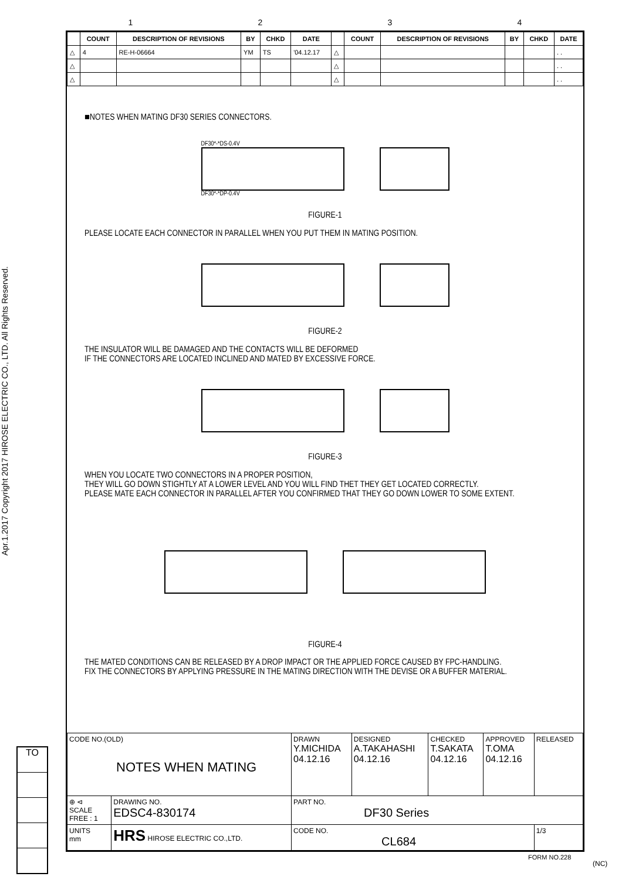1234
Apr.1.2017 Copyright 2017 HIROSE ELECTRIC CO., LTD. All Rights Reserved.
| | COUNT | DESCRIPTION OF REVISIONS | BY | CHKD | DATE | | COUNT | DESCRIPTION OF REVISIONS | BY | CHKD | DATE |
| --- | --- | --- | --- | --- | --- | --- | --- | --- | --- | --- | --- |
| △ | 4 | RE-H-06664 | YM | TS | '04.12.17 | △ | | | | | . . |
| △ | | | | | | △ | | | | | . . |
| △ | | | | | | △ | | | | | . . |
■NOTES WHEN MATING DF30 SERIES CONNECTORS.
DF30*-*DS-0.4V
DF30*-*DP-0.4V
FIGURE-1
PLEASE LOCATE EACH CONNECTOR IN PARALLEL WHEN YOU PUT THEM IN MATING POSITION.
FIGURE-2
THE INSULATOR WILL BE DAMAGED AND THE CONTACTS WILL BE DEFORMED
IF THE CONNECTORS ARE LOCATED INCLINED AND MATED BY EXCESSIVE FORCE.
FIGURE-3
WHEN YOU LOCATE TWO CONNECTORS IN A PROPER POSITION,
THEY WILL GO DOWN STIGHTLY AT A LOWER LEVEL AND YOU WILL FIND THET THEY GET LOCATED CORRECTLY.
PLEASE MATE EACH CONNECTOR IN PARALLEL AFTER YOU CONFIRMED THAT THEY GO DOWN LOWER TO SOME EXTENT.
FIGURE-4
THE MATED CONDITIONS CAN BE RELEASED BY A DROP IMPACT OR THE APPLIED FORCE CAUSED BY FPC-HANDLING.
FIX THE CONNECTORS BY APPLYING PRESSURE IN THE MATING DIRECTION WITH THE DEVISE OR A BUFFER MATERIAL.
| CODE NO.(OLD) NOTES WHEN MATING | | DRAWN Y.MICHIDA 04.12.16 | DESIGNED A.TAKAHASHI 04.12.16 | CHECKED T.SAKATA 04.12.16 | APPROVED T.OMA 04.12.16 | RELEASED |
| ⊕ ⊲ SCALE FREE : 1 | DRAWING NO. EDSC4-830174 | PART NO. DF30 Series | | | | |
| UNITS mm | HRS HIROSE ELECTRIC CO.,LTD. | CODE NO. CL684 | | | | 1/3 |
TO
FORM NO.228
(NC)